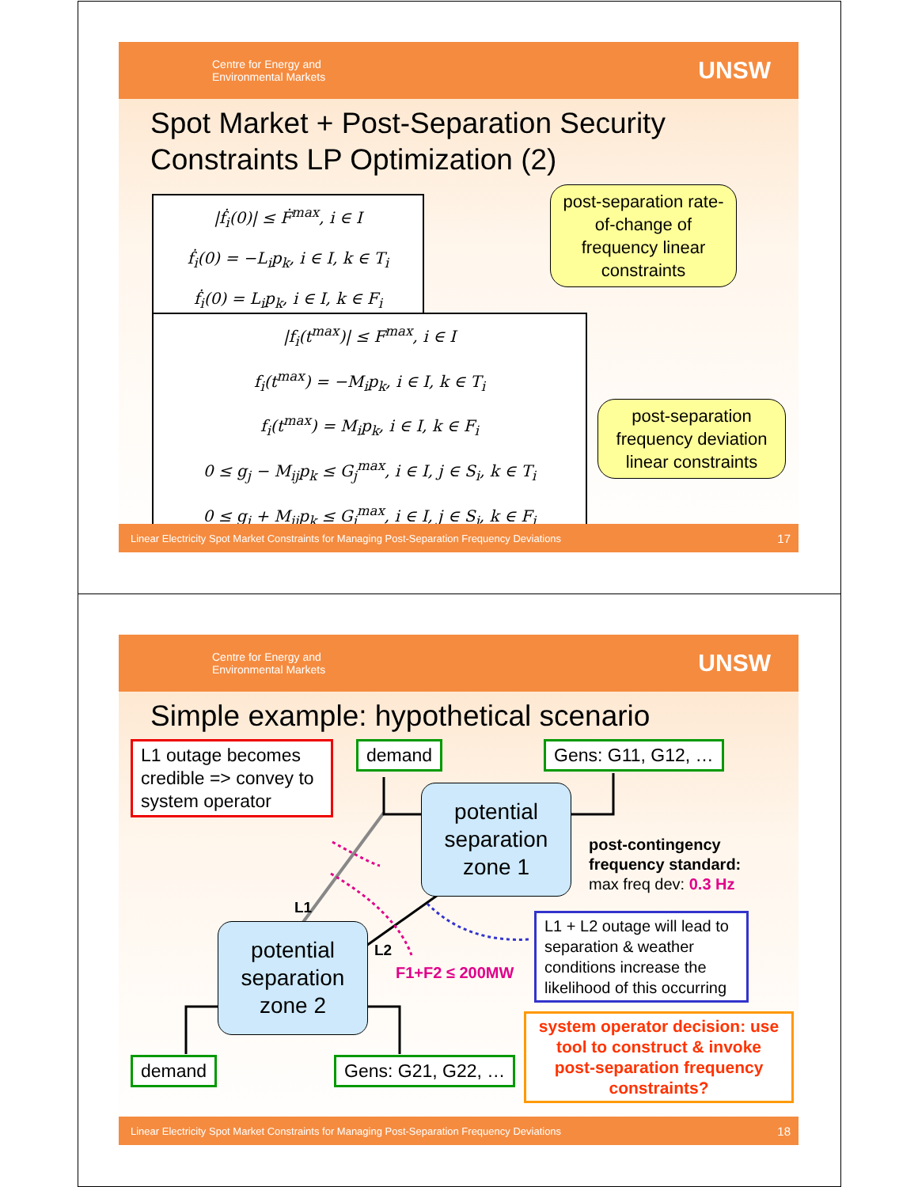Centre for Energy and
Environmental Markets UNSW
Spot Market + Post-Separation Security Constraints LP Optimization (2)
|ḟ<sub>i</sub>(0)| ≤ Ḟ<sup>max</sup>, i ∈ I
ḟ<sub>i</sub>(0) = −L<sub>i</sub>p<sub>k</sub>, i ∈ I, k ∈ T<sub>i</sub>
ḟ<sub>i</sub>(0) = L<sub>i</sub>p<sub>k</sub>, i ∈ I, k ∈ F<sub>i</sub>
post-separation rate-of-change of frequency linear constraints
|f<sub>i</sub>(t<sup>max</sup>)| ≤ F<sup>max</sup>, i ∈ I
f<sub>i</sub>(t<sup>max</sup>) = −M<sub>i</sub>p<sub>k</sub>, i ∈ I, k ∈ T<sub>i</sub>
f<sub>i</sub>(t<sup>max</sup>) = M<sub>i</sub>p<sub>k</sub>, i ∈ I, k ∈ F<sub>i</sub>
0 ≤ g<sub>j</sub> − M<sub>ij</sub>p<sub>k</sub> ≤ G<sub>j</sub><sup>max</sup>, i ∈ I, j ∈ S<sub>i</sub>, k ∈ T<sub>i</sub>
0 ≤ g<sub>j</sub> + M<sub>ij</sub>p<sub>k</sub> ≤ G<sub>j</sub><sup>max</sup>, i ∈ I, j ∈ S<sub>i</sub>, k ∈ F<sub>i</sub>
post-separation frequency deviation linear constraints
Linear Electricity Spot Market Constraints for Managing Post-Separation Frequency Deviations 17
Centre for Energy and
Environmental Markets UNSW
Simple example: hypothetical scenario
L1 outage becomes credible => convey to system operator
demand Gens: G11, G12, …
potential separation zone 1
post-contingency frequency standard:
max freq dev: 0.3 Hz
L1
L2
F1+F2 ≤ 200MW
potential separation zone 2
L1 + L2 outage will lead to separation & weather conditions increase the likelihood of this occurring
system operator decision: use tool to construct & invoke post-separation frequency constraints?
demand Gens: G21, G22, …
Linear Electricity Spot Market Constraints for Managing Post-Separation Frequency Deviations 18